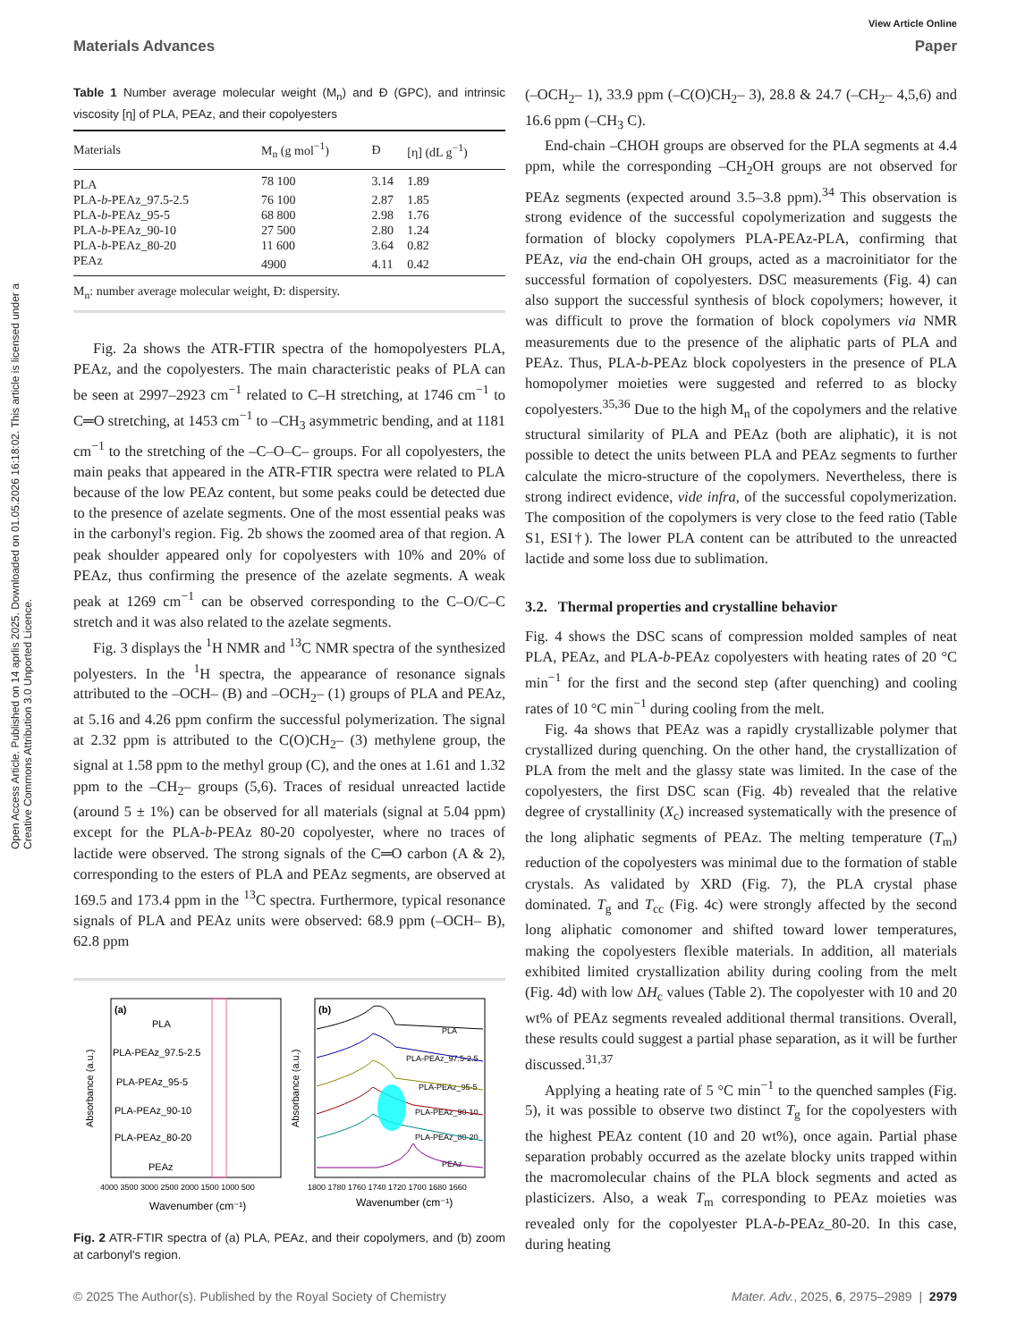View Article Online
Materials Advances Paper
Open Access Article. Published on 14 aprlis 2025. Downloaded on 01.05.2026 16:18:02. This article is licensed under a Creative Commons Attribution 3.0 Unported Licence.
Table 1 Number average molecular weight (M<sub>n</sub>) and Đ (GPC), and intrinsic viscosity [η] of PLA, PEAz, and their copolyesters
| Materials | M<sub>n</sub> (g mol<sup>−1</sup>) | Đ | [η] (dL g<sup>−1</sup>) |
| --- | --- | --- | --- |
| PLA | 78 100 | 3.14 | 1.89 |
| PLA- b -PEAz_97.5-2.5 | 76 100 | 2.87 | 1.85 |
| PLA- b -PEAz_95-5 | 68 800 | 2.98 | 1.76 |
| PLA- b -PEAz_90-10 | 27 500 | 2.80 | 1.24 |
| PLA- b -PEAz_80-20 | 11 600 | 3.64 | 0.82 |
| PEAz | 4900 | 4.11 | 0.42 |
| M<sub>n</sub>: number average molecular weight, Đ: dispersity. | | | |
Fig. 2a shows the ATR-FTIR spectra of the homopolyesters PLA, PEAz, and the copolyesters. The main characteristic peaks of PLA can be seen at 2997–2923 cm<sup>−1</sup> related to C–H stretching, at 1746 cm<sup>−1</sup> to C═O stretching, at 1453 cm<sup>−1</sup> to –CH<sub>3</sub> asymmetric bending, and at 1181 cm<sup>−1</sup> to the stretching of the –C–O–C– groups. For all copolyesters, the main peaks that appeared in the ATR-FTIR spectra were related to PLA because of the low PEAz content, but some peaks could be detected due to the presence of azelate segments. One of the most essential peaks was in the carbonyl's region. Fig. 2b shows the zoomed area of that region. A peak shoulder appeared only for copolyesters with 10% and 20% of PEAz, thus confirming the presence of the azelate segments. A weak peak at 1269 cm<sup>−1</sup> can be observed corresponding to the C–O/C–C stretch and it was also related to the azelate segments.
Fig. 3 displays the <sup>1</sup>H NMR and <sup>13</sup>C NMR spectra of the synthesized polyesters. In the <sup>1</sup>H spectra, the appearance of resonance signals attributed to the –OCH– (B) and –OCH<sub>2</sub>– (1) groups of PLA and PEAz, at 5.16 and 4.26 ppm confirm the successful polymerization. The signal at 2.32 ppm is attributed to the C(O)CH<sub>2</sub>– (3) methylene group, the signal at 1.58 ppm to the methyl group (C), and the ones at 1.61 and 1.32 ppm to the –CH<sub>2</sub>– groups (5,6). Traces of residual unreacted lactide (around 5 ± 1%) can be observed for all materials (signal at 5.04 ppm) except for the PLA-b-PEAz 80-20 copolyester, where no traces of lactide were observed. The strong signals of the C═O carbon (A & 2), corresponding to the esters of PLA and PEAz segments, are observed at 169.5 and 173.4 ppm in the <sup>13</sup>C spectra. Furthermore, typical resonance signals of PLA and PEAz units were observed: 68.9 ppm (–OCH– B), 62.8 ppm
(a)
(b)
PLA
PLA-PEAz_97.5-2.5
PLA-PEAz_95-5
PLA-PEAz_90-10
PLA-PEAz_80-20
PEAz
PLA
PLA-PEAz_97.5-2.5
PLA-PEAz_95-5
PLA-PEAz_90-10
PLA-PEAz_80-20
PEAz
4000 3500 3000 2500 2000 1500 1000 500
1800 1780 1760 1740 1720 1700 1680 1660
Wavenumber (cm⁻¹)
Wavenumber (cm⁻¹)
Absorbance (a.u.)
Absorbance (a.u.)
Fig. 2 ATR-FTIR spectra of (a) PLA, PEAz, and their copolymers, and (b) zoom at carbonyl's region.
(–OCH<sub>2</sub>– 1), 33.9 ppm (–C(O)CH<sub>2</sub>– 3), 28.8 & 24.7 (–CH<sub>2</sub>– 4,5,6) and 16.6 ppm (–CH<sub>3</sub> C).
End-chain –CHOH groups are observed for the PLA segments at 4.4 ppm, while the corresponding –CH<sub>2</sub>OH groups are not observed for PEAz segments (expected around 3.5–3.8 ppm).<sup>34</sup> This observation is strong evidence of the successful copolymerization and suggests the formation of blocky copolymers PLA-PEAz-PLA, confirming that PEAz, via the end-chain OH groups, acted as a macroinitiator for the successful formation of copolyesters. DSC measurements (Fig. 4) can also support the successful synthesis of block copolymers; however, it was difficult to prove the formation of block copolymers via NMR measurements due to the presence of the aliphatic parts of PLA and PEAz. Thus, PLA-b-PEAz block copolyesters in the presence of PLA homopolymer moieties were suggested and referred to as blocky copolyesters.<sup>35,36</sup> Due to the high M<sub>n</sub> of the copolymers and the relative structural similarity of PLA and PEAz (both are aliphatic), it is not possible to detect the units between PLA and PEAz segments to further calculate the micro-structure of the copolymers. Nevertheless, there is strong indirect evidence, vide infra, of the successful copolymerization. The composition of the copolymers is very close to the feed ratio (Table S1, ESI†). The lower PLA content can be attributed to the unreacted lactide and some loss due to sublimation.
3.2. Thermal properties and crystalline behavior
Fig. 4 shows the DSC scans of compression molded samples of neat PLA, PEAz, and PLA-b-PEAz copolyesters with heating rates of 20 °C min<sup>−1</sup> for the first and the second step (after quenching) and cooling rates of 10 °C min<sup>−1</sup> during cooling from the melt.
Fig. 4a shows that PEAz was a rapidly crystallizable polymer that crystallized during quenching. On the other hand, the crystallization of PLA from the melt and the glassy state was limited. In the case of the copolyesters, the first DSC scan (Fig. 4b) revealed that the relative degree of crystallinity (X<sub>c</sub>) increased systematically with the presence of the long aliphatic segments of PEAz. The melting temperature (T<sub>m</sub>) reduction of the copolyesters was minimal due to the formation of stable crystals. As validated by XRD (Fig. 7), the PLA crystal phase dominated. T<sub>g</sub> and T<sub>cc</sub> (Fig. 4c) were strongly affected by the second long aliphatic comonomer and shifted toward lower temperatures, making the copolyesters flexible materials. In addition, all materials exhibited limited crystallization ability during cooling from the melt (Fig. 4d) with low ΔH<sub>c</sub> values (Table 2). The copolyester with 10 and 20 wt% of PEAz segments revealed additional thermal transitions. Overall, these results could suggest a partial phase separation, as it will be further discussed.<sup>31,37</sup>
Applying a heating rate of 5 °C min<sup>−1</sup> to the quenched samples (Fig. 5), it was possible to observe two distinct T<sub>g</sub> for the copolyesters with the highest PEAz content (10 and 20 wt%), once again. Partial phase separation probably occurred as the azelate blocky units trapped within the macromolecular chains of the PLA block segments and acted as plasticizers. Also, a weak T<sub>m</sub> corresponding to PEAz moieties was revealed only for the copolyester PLA-b-PEAz_80-20. In this case, during heating
© 2025 The Author(s). Published by the Royal Society of Chemistry Mater. Adv., 2025, 6, 2975–2989 | 2979